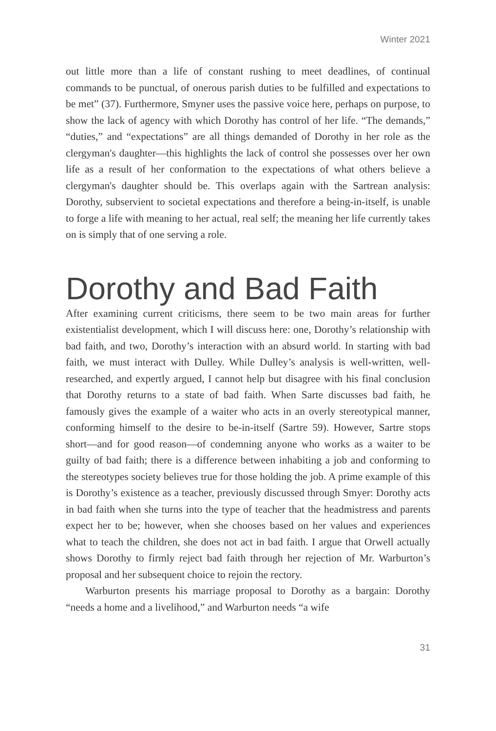Winter 2021
out little more than a life of constant rushing to meet deadlines, of continual commands to be punctual, of onerous parish duties to be fulfilled and expectations to be met” (37). Furthermore, Smyner uses the passive voice here, perhaps on purpose, to show the lack of agency with which Dorothy has control of her life. “The demands,” “duties,” and “expectations” are all things demanded of Dorothy in her role as the clergyman's daughter—this highlights the lack of control she possesses over her own life as a result of her conformation to the expectations of what others believe a clergyman's daughter should be. This overlaps again with the Sartrean analysis: Dorothy, subservient to societal expectations and therefore a being-in-itself, is unable to forge a life with meaning to her actual, real self; the meaning her life currently takes on is simply that of one serving a role.
Dorothy and Bad Faith
After examining current criticisms, there seem to be two main areas for further existentialist development, which I will discuss here: one, Dorothy’s relationship with bad faith, and two, Dorothy’s interaction with an absurd world. In starting with bad faith, we must interact with Dulley. While Dulley’s analysis is well-written, well-researched, and expertly argued, I cannot help but disagree with his final conclusion that Dorothy returns to a state of bad faith. When Sarte discusses bad faith, he famously gives the example of a waiter who acts in an overly stereotypical manner, conforming himself to the desire to be-in-itself (Sartre 59). However, Sartre stops short—and for good reason—of condemning anyone who works as a waiter to be guilty of bad faith; there is a difference between inhabiting a job and conforming to the stereotypes society believes true for those holding the job. A prime example of this is Dorothy’s existence as a teacher, previously discussed through Smyer: Dorothy acts in bad faith when she turns into the type of teacher that the headmistress and parents expect her to be; however, when she chooses based on her values and experiences what to teach the children, she does not act in bad faith. I argue that Orwell actually shows Dorothy to firmly reject bad faith through her rejection of Mr. Warburton’s proposal and her subsequent choice to rejoin the rectory.
Warburton presents his marriage proposal to Dorothy as a bargain: Dorothy “needs a home and a livelihood,” and Warburton needs “a wife
31